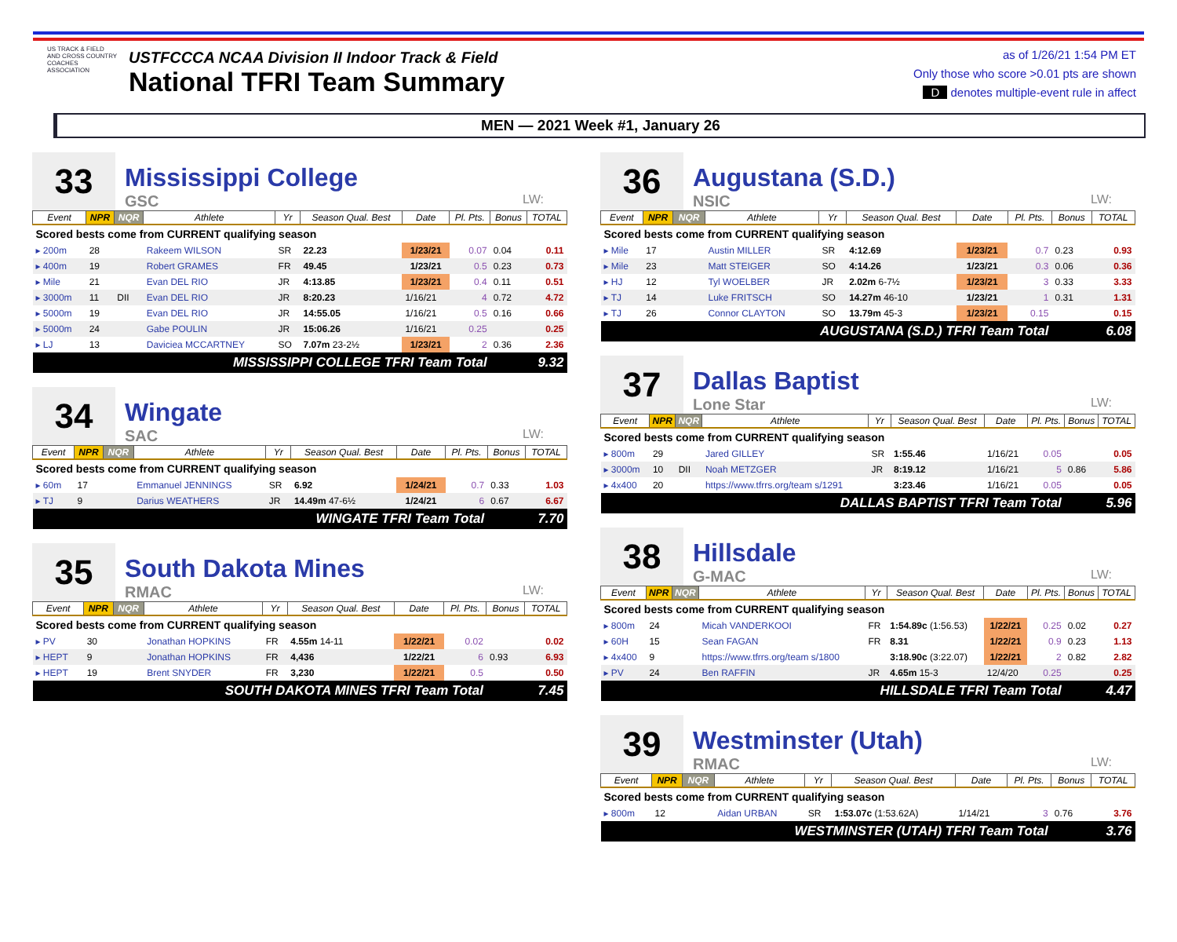US TRACK & FIELD AND CROSS COUNTRY COACHES ASSOCIATION
USTFCCCA NCAA Division II Indoor Track & Field
National TFRI Team Summary
as of 1/26/21 1:54 PM ET
Only those who score >0.01 pts are shown
D denotes multiple-event rule in affect
MEN — 2021 Week #1, January 26
33
Mississippi College
GSC LW:
| Event | NPR | NQR | Athlete | Yr | Season Qual. Best | Date | Pl. Pts. | Bonus | TOTAL |
| --- | --- | --- | --- | --- | --- | --- | --- | --- | --- |
| Scored bests come from CURRENT qualifying season | | | | | | | | | |
| ▸ 200m | 28 | | Rakeem WILSON | SR | 22.23 | 1/23/21 | 0.07 | 0.04 | 0.11 |
| ▸ 400m | 19 | | Robert GRAMES | FR | 49.45 | 1/23/21 | 0.5 | 0.23 | 0.73 |
| ▸ Mile | 21 | | Evan DEL RIO | JR | 4:13.85 | 1/23/21 | 0.4 | 0.11 | 0.51 |
| ▸ 3000m | 11 | DII | Evan DEL RIO | JR | 8:20.23 | 1/16/21 | 4 | 0.72 | 4.72 |
| ▸ 5000m | 19 | | Evan DEL RIO | JR | 14:55.05 | 1/16/21 | 0.5 | 0.16 | 0.66 |
| ▸ 5000m | 24 | | Gabe POULIN | JR | 15:06.26 | 1/16/21 | 0.25 | | 0.25 |
| ▸ LJ | 13 | | Daviciea MCCARTNEY | SO | 7.07m 23-2½ | 1/23/21 | 2 | 0.36 | 2.36 |
| MISSISSIPPI COLLEGE TFRI Team Total | | | | | | | | 9.32 | |
34
Wingate
SAC LW:
| Event | NPR | NQR | Athlete | Yr | Season Qual. Best | Date | Pl. Pts. | Bonus | TOTAL |
| --- | --- | --- | --- | --- | --- | --- | --- | --- | --- |
| Scored bests come from CURRENT qualifying season | | | | | | | | | |
| ▸ 60m | 17 | | Emmanuel JENNINGS | SR | 6.92 | 1/24/21 | 0.7 | 0.33 | 1.03 |
| ▸ TJ | 9 | | Darius WEATHERS | JR | 14.49m 47-6½ | 1/24/21 | 6 | 0.67 | 6.67 |
| WINGATE TFRI Team Total | | | | | | | | 7.70 | |
35
South Dakota Mines
RMAC LW:
| Event | NPR | NQR | Athlete | Yr | Season Qual. Best | Date | Pl. Pts. | Bonus | TOTAL |
| --- | --- | --- | --- | --- | --- | --- | --- | --- | --- |
| Scored bests come from CURRENT qualifying season | | | | | | | | | |
| ▸ PV | 30 | | Jonathan HOPKINS | FR | 4.55m 14-11 | 1/22/21 | 0.02 | | 0.02 |
| ▸ HEPT | 9 | | Jonathan HOPKINS | FR | 4,436 | 1/22/21 | 6 | 0.93 | 6.93 |
| ▸ HEPT | 19 | | Brent SNYDER | FR | 3,230 | 1/22/21 | 0.5 | | 0.50 |
| SOUTH DAKOTA MINES TFRI Team Total | | | | | | | | 7.45 | |
36
Augustana (S.D.)
NSIC LW:
| Event | NPR | NQR | Athlete | Yr | Season Qual. Best | Date | Pl. Pts. | Bonus | TOTAL |
| --- | --- | --- | --- | --- | --- | --- | --- | --- | --- |
| Scored bests come from CURRENT qualifying season | | | | | | | | | |
| ▸ Mile | 17 | | Austin MILLER | SR | 4:12.69 | 1/23/21 | 0.7 | 0.23 | 0.93 |
| ▸ Mile | 23 | | Matt STEIGER | SO | 4:14.26 | 1/23/21 | 0.3 | 0.06 | 0.36 |
| ▸ HJ | 12 | | Tyl WOELBER | JR | 2.02m 6-7½ | 1/23/21 | 3 | 0.33 | 3.33 |
| ▸ TJ | 14 | | Luke FRITSCH | SO | 14.27m 46-10 | 1/23/21 | 1 | 0.31 | 1.31 |
| ▸ TJ | 26 | | Connor CLAYTON | SO | 13.79m 45-3 | 1/23/21 | 0.15 | | 0.15 |
| AUGUSTANA (S.D.) TFRI Team Total | | | | | | | | 6.08 | |
37
Dallas Baptist
Lone Star LW:
| Event | NPR | NQR | Athlete | Yr | Season Qual. Best | Date | Pl. Pts. | Bonus | TOTAL |
| --- | --- | --- | --- | --- | --- | --- | --- | --- | --- |
| Scored bests come from CURRENT qualifying season | | | | | | | | | |
| ▸ 800m | 29 | | Jared GILLEY | SR | 1:55.46 | 1/16/21 | 0.05 | | 0.05 |
| ▸ 3000m | 10 | DII | Noah METZGER | JR | 8:19.12 | 1/16/21 | 5 | 0.86 | 5.86 |
| ▸ 4x400 | 20 | | https://www.tfrrs.org/team s/1291 | | 3:23.46 | 1/16/21 | 0.05 | | 0.05 |
| DALLAS BAPTIST TFRI Team Total | | | | | | | | 5.96 | |
38
Hillsdale
G-MAC LW:
| Event | NPR | NQR | Athlete | Yr | Season Qual. Best | Date | Pl. Pts. | Bonus | TOTAL |
| --- | --- | --- | --- | --- | --- | --- | --- | --- | --- |
| Scored bests come from CURRENT qualifying season | | | | | | | | | |
| ▸ 800m | 24 | | Micah VANDERKOOI | FR | 1:54.89c (1:56.53) | 1/22/21 | 0.25 | 0.02 | 0.27 |
| ▸ 60H | 15 | | Sean FAGAN | FR | 8.31 | 1/22/21 | 0.9 | 0.23 | 1.13 |
| ▸ 4x400 | 9 | | https://www.tfrrs.org/team s/1800 | | 3:18.90c (3:22.07) | 1/22/21 | 2 | 0.82 | 2.82 |
| ▸ PV | 24 | | Ben RAFFIN | JR | 4.65m 15-3 | 12/4/20 | 0.25 | | 0.25 |
| HILLSDALE TFRI Team Total | | | | | | | | 4.47 | |
39
Westminster (Utah)
RMAC LW:
| Event | NPR | NQR | Athlete | Yr | Season Qual. Best | Date | Pl. Pts. | Bonus | TOTAL |
| --- | --- | --- | --- | --- | --- | --- | --- | --- | --- |
| Scored bests come from CURRENT qualifying season | | | | | | | | | |
| ▸ 800m | 12 | | Aidan URBAN | SR | 1:53.07c (1:53.62A) | 1/14/21 | 3 | 0.76 | 3.76 |
| WESTMINSTER (UTAH) TFRI Team Total | | | | | | | | 3.76 | |